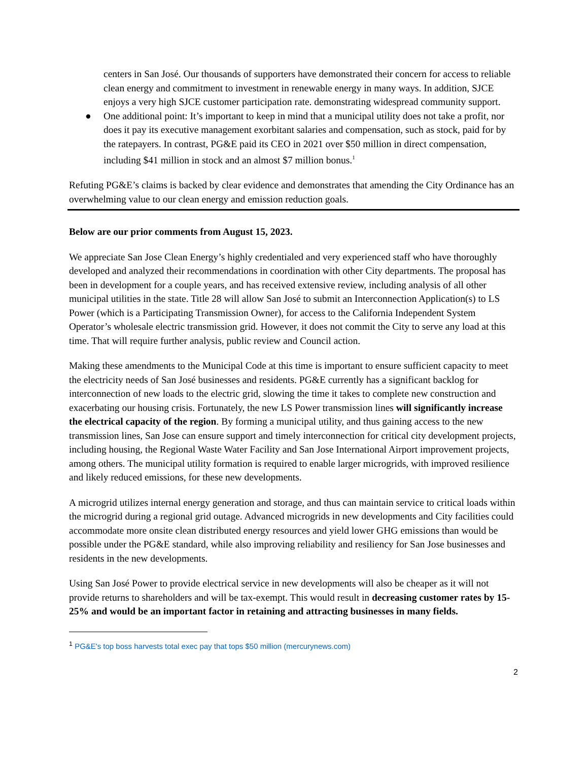centers in San José. Our thousands of supporters have demonstrated their concern for access to reliable clean energy and commitment to investment in renewable energy in many ways. In addition, SJCE enjoys a very high SJCE customer participation rate. demonstrating widespread community support.
● One additional point: It’s important to keep in mind that a municipal utility does not take a profit, nor does it pay its executive management exorbitant salaries and compensation, such as stock, paid for by the ratepayers. In contrast, PG&E paid its CEO in 2021 over $50 million in direct compensation, including $41 million in stock and an almost $7 million bonus.<sup>1</sup>
Refuting PG&E’s claims is backed by clear evidence and demonstrates that amending the City Ordinance has an overwhelming value to our clean energy and emission reduction goals.
Below are our prior comments from August 15, 2023.
We appreciate San Jose Clean Energy’s highly credentialed and very experienced staff who have thoroughly developed and analyzed their recommendations in coordination with other City departments. The proposal has been in development for a couple years, and has received extensive review, including analysis of all other municipal utilities in the state. Title 28 will allow San José to submit an Interconnection Application(s) to LS Power (which is a Participating Transmission Owner), for access to the California Independent System Operator’s wholesale electric transmission grid. However, it does not commit the City to serve any load at this time. That will require further analysis, public review and Council action.
Making these amendments to the Municipal Code at this time is important to ensure sufficient capacity to meet the electricity needs of San José businesses and residents. PG&E currently has a significant backlog for interconnection of new loads to the electric grid, slowing the time it takes to complete new construction and exacerbating our housing crisis. Fortunately, the new LS Power transmission lines will significantly increase the electrical capacity of the region. By forming a municipal utility, and thus gaining access to the new transmission lines, San Jose can ensure support and timely interconnection for critical city development projects, including housing, the Regional Waste Water Facility and San Jose International Airport improvement projects, among others. The municipal utility formation is required to enable larger microgrids, with improved resilience and likely reduced emissions, for these new developments.
A microgrid utilizes internal energy generation and storage, and thus can maintain service to critical loads within the microgrid during a regional grid outage. Advanced microgrids in new developments and City facilities could accommodate more onsite clean distributed energy resources and yield lower GHG emissions than would be possible under the PG&E standard, while also improving reliability and resiliency for San Jose businesses and residents in the new developments.
Using San José Power to provide electrical service in new developments will also be cheaper as it will not provide returns to shareholders and will be tax-exempt. This would result in decreasing customer rates by 15-25% and would be an important factor in retaining and attracting businesses in many fields.
<sup>1</sup> PG&E's top boss harvests total exec pay that tops $50 million (mercurynews.com)
2